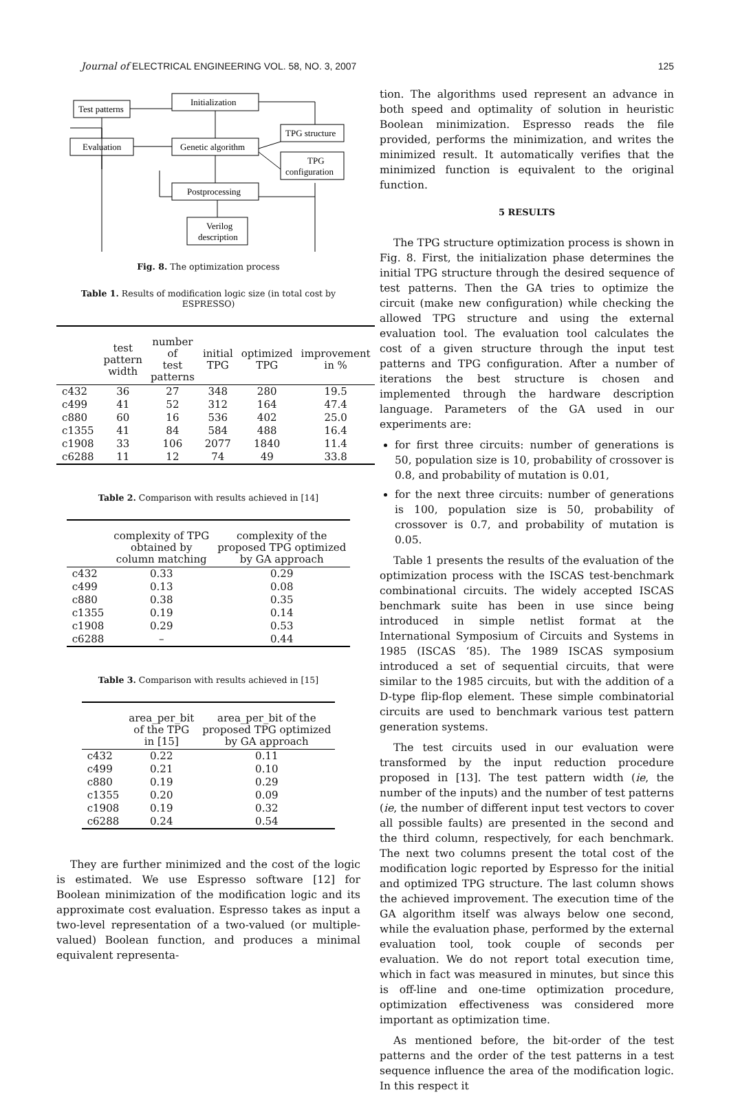Journal of ELECTRICAL ENGINEERING VOL. 58, NO. 3, 2007
125
Test patterns
Initialization
TPG structure
Evaluation
Genetic algorithm
TPG
configuration
Postprocessing
Verilog
description
Fig. 8. The optimization process
Table 1. Results of modification logic size (in total cost by ESPRESSO)
| | test pattern width | number of test patterns | initial TPG | optimized TPG | improvement in % |
| --- | --- | --- | --- | --- | --- |
| c432 | 36 | 27 | 348 | 280 | 19.5 |
| c499 | 41 | 52 | 312 | 164 | 47.4 |
| c880 | 60 | 16 | 536 | 402 | 25.0 |
| c1355 | 41 | 84 | 584 | 488 | 16.4 |
| c1908 | 33 | 106 | 2077 | 1840 | 11.4 |
| c6288 | 11 | 12 | 74 | 49 | 33.8 |
Table 2. Comparison with results achieved in [14]
| | complexity of TPG obtained by column matching | complexity of the proposed TPG optimized by GA approach |
| --- | --- | --- |
| c432 | 0.33 | 0.29 |
| c499 | 0.13 | 0.08 |
| c880 | 0.38 | 0.35 |
| c1355 | 0.19 | 0.14 |
| c1908 | 0.29 | 0.53 |
| c6288 | – | 0.44 |
Table 3. Comparison with results achieved in [15]
| | area_per_bit of the TPG in [15] | area_per_bit of the proposed TPG optimized by GA approach |
| --- | --- | --- |
| c432 | 0.22 | 0.11 |
| c499 | 0.21 | 0.10 |
| c880 | 0.19 | 0.29 |
| c1355 | 0.20 | 0.09 |
| c1908 | 0.19 | 0.32 |
| c6288 | 0.24 | 0.54 |
They are further minimized and the cost of the logic is estimated. We use Espresso software [12] for Boolean minimization of the modification logic and its approximate cost evaluation. Espresso takes as input a two-level representation of a two-valued (or multiple-valued) Boolean function, and produces a minimal equivalent representa-
tion. The algorithms used represent an advance in both speed and optimality of solution in heuristic Boolean minimization. Espresso reads the file provided, performs the minimization, and writes the minimized result. It automatically verifies that the minimized function is equivalent to the original function.
5 RESULTS
The TPG structure optimization process is shown in Fig. 8. First, the initialization phase determines the initial TPG structure through the desired sequence of test patterns. Then the GA tries to optimize the circuit (make new configuration) while checking the allowed TPG structure and using the external evaluation tool. The evaluation tool calculates the cost of a given structure through the input test patterns and TPG configuration. After a number of iterations the best structure is chosen and implemented through the hardware description language. Parameters of the GA used in our experiments are:
for first three circuits: number of generations is 50, population size is 10, probability of crossover is 0.8, and probability of mutation is 0.01,
for the next three circuits: number of generations is 100, population size is 50, probability of crossover is 0.7, and probability of mutation is 0.05.
Table 1 presents the results of the evaluation of the optimization process with the ISCAS test-benchmark combinational circuits. The widely accepted ISCAS benchmark suite has been in use since being introduced in simple netlist format at the International Symposium of Circuits and Systems in 1985 (ISCAS ‘85). The 1989 ISCAS symposium introduced a set of sequential circuits, that were similar to the 1985 circuits, but with the addition of a D-type flip-flop element. These simple combinatorial circuits are used to benchmark various test pattern generation systems.
The test circuits used in our evaluation were transformed by the input reduction procedure proposed in [13]. The test pattern width (ie, the number of the inputs) and the number of test patterns (ie, the number of different input test vectors to cover all possible faults) are presented in the second and the third column, respectively, for each benchmark. The next two columns present the total cost of the modification logic reported by Espresso for the initial and optimized TPG structure. The last column shows the achieved improvement. The execution time of the GA algorithm itself was always below one second, while the evaluation phase, performed by the external evaluation tool, took couple of seconds per evaluation. We do not report total execution time, which in fact was measured in minutes, but since this is off-line and one-time optimization procedure, optimization effectiveness was considered more important as optimization time.
As mentioned before, the bit-order of the test patterns and the order of the test patterns in a test sequence influence the area of the modification logic. In this respect it